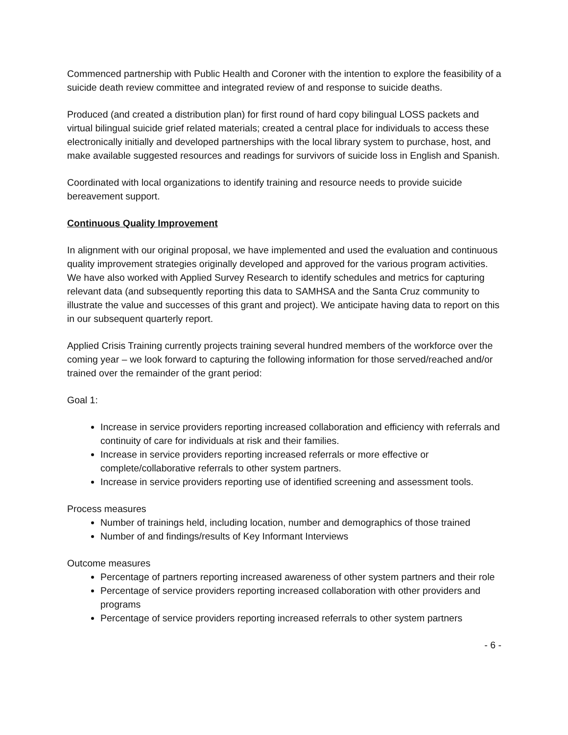Commenced partnership with Public Health and Coroner with the intention to explore the feasibility of a suicide death review committee and integrated review of and response to suicide deaths.
Produced (and created a distribution plan) for first round of hard copy bilingual LOSS packets and virtual bilingual suicide grief related materials; created a central place for individuals to access these electronically initially and developed partnerships with the local library system to purchase, host, and make available suggested resources and readings for survivors of suicide loss in English and Spanish.
Coordinated with local organizations to identify training and resource needs to provide suicide bereavement support.
Continuous Quality Improvement
In alignment with our original proposal, we have implemented and used the evaluation and continuous quality improvement strategies originally developed and approved for the various program activities. We have also worked with Applied Survey Research to identify schedules and metrics for capturing relevant data (and subsequently reporting this data to SAMHSA and the Santa Cruz community to illustrate the value and successes of this grant and project). We anticipate having data to report on this in our subsequent quarterly report.
Applied Crisis Training currently projects training several hundred members of the workforce over the coming year – we look forward to capturing the following information for those served/reached and/or trained over the remainder of the grant period:
Goal 1:
Increase in service providers reporting increased collaboration and efficiency with referrals and continuity of care for individuals at risk and their families.
Increase in service providers reporting increased referrals or more effective or complete/collaborative referrals to other system partners.
Increase in service providers reporting use of identified screening and assessment tools.
Process measures
Number of trainings held, including location, number and demographics of those trained
Number of and findings/results of Key Informant Interviews
Outcome measures
Percentage of partners reporting increased awareness of other system partners and their role
Percentage of service providers reporting increased collaboration with other providers and programs
Percentage of service providers reporting increased referrals to other system partners
- 6 -